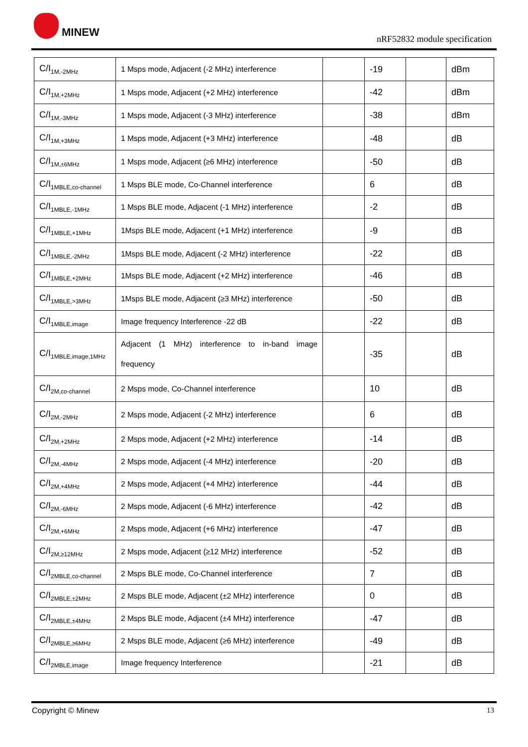MINEW
nRF52832 module specification
| C/I<sub>1M,-2MHz</sub> | 1 Msps mode, Adjacent (-2 MHz) interference | | -19 | | dBm |
| C/I<sub>1M,+2MHz</sub> | 1 Msps mode, Adjacent (+2 MHz) interference | | -42 | | dBm |
| C/I<sub>1M,-3MHz</sub> | 1 Msps mode, Adjacent (-3 MHz) interference | | -38 | | dBm |
| C/I<sub>1M,+3MHz</sub> | 1 Msps mode, Adjacent (+3 MHz) interference | | -48 | | dB |
| C/I<sub>1M,±6MHz</sub> | 1 Msps mode, Adjacent (≥6 MHz) interference | | -50 | | dB |
| C/I<sub>1MBLE,co-channel</sub> | 1 Msps BLE mode, Co-Channel interference | | 6 | | dB |
| C/I<sub>1MBLE,-1MHz</sub> | 1 Msps BLE mode, Adjacent (-1 MHz) interference | | -2 | | dB |
| C/I<sub>1MBLE,+1MHz</sub> | 1Msps BLE mode, Adjacent (+1 MHz) interference | | -9 | | dB |
| C/I<sub>1MBLE,-2MHz</sub> | 1Msps BLE mode, Adjacent (-2 MHz) interference | | -22 | | dB |
| C/I<sub>1MBLE,+2MHz</sub> | 1Msps BLE mode, Adjacent (+2 MHz) interference | | -46 | | dB |
| C/I<sub>1MBLE,>3MHz</sub> | 1Msps BLE mode, Adjacent (≥3 MHz) interference | | -50 | | dB |
| C/I<sub>1MBLE,image</sub> | Image frequency Interference -22 dB | | -22 | | dB |
| C/I<sub>1MBLE,image,1MHz</sub> | Adjacent (1 MHz) interference to in-band image frequency | | -35 | | dB |
| C/I<sub>2M,co-channel</sub> | 2 Msps mode, Co-Channel interference | | 10 | | dB |
| C/I<sub>2M,-2MHz</sub> | 2 Msps mode, Adjacent (-2 MHz) interference | | 6 | | dB |
| C/I<sub>2M,+2MHz</sub> | 2 Msps mode, Adjacent (+2 MHz) interference | | -14 | | dB |
| C/I<sub>2M,-4MHz</sub> | 2 Msps mode, Adjacent (-4 MHz) interference | | -20 | | dB |
| C/I<sub>2M,+4MHz</sub> | 2 Msps mode, Adjacent (+4 MHz) interference | | -44 | | dB |
| C/I<sub>2M,-6MHz</sub> | 2 Msps mode, Adjacent (-6 MHz) interference | | -42 | | dB |
| C/I<sub>2M,+6MHz</sub> | 2 Msps mode, Adjacent (+6 MHz) interference | | -47 | | dB |
| C/I<sub>2M,≥12MHz</sub> | 2 Msps mode, Adjacent (≥12 MHz) interference | | -52 | | dB |
| C/I<sub>2MBLE,co-channel</sub> | 2 Msps BLE mode, Co-Channel interference | | 7 | | dB |
| C/I<sub>2MBLE,±2MHz</sub> | 2 Msps BLE mode, Adjacent (±2 MHz) interference | | 0 | | dB |
| C/I<sub>2MBLE,±4MHz</sub> | 2 Msps BLE mode, Adjacent (±4 MHz) interference | | -47 | | dB |
| C/I<sub>2MBLE,≥6MHz</sub> | 2 Msps BLE mode, Adjacent (≥6 MHz) interference | | -49 | | dB |
| C/I<sub>2MBLE,image</sub> | Image frequency Interference | | -21 | | dB |
Copyright © Minew 13